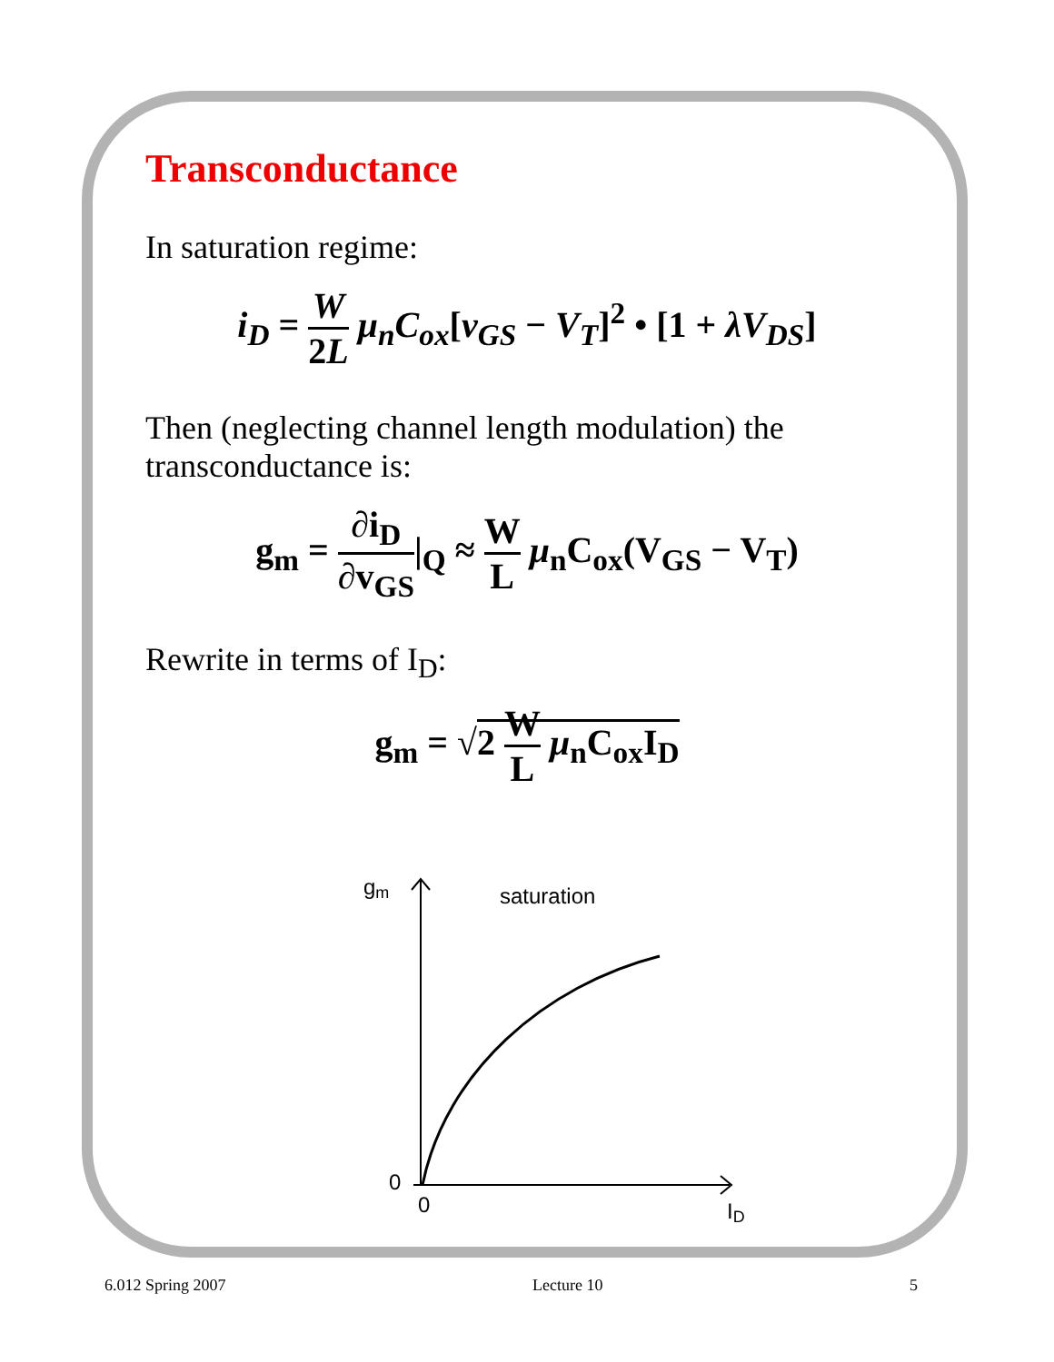Transconductance
In saturation regime:
i<sub>D</sub> = W 2L μ<sub>n</sub>C<sub>ox</sub>[v<sub>GS</sub> − V<sub>T</sub>]<sup>2</sup> • [1 + λV<sub>DS</sub>]
Then (neglecting channel length modulation) the
transconductance is:
g<sub>m</sub> = ∂i<sub>D</sub> ∂v<sub>GS</sub>|<sub>Q</sub> ≈ W L μ<sub>n</sub>C<sub>ox</sub>(V<sub>GS</sub> − V<sub>T</sub>)
Rewrite in terms of I<sub>D</sub>:
g<sub>m</sub> = √2 W L μ<sub>n</sub>C<sub>ox</sub>I<sub>D</sub>
gm
saturation
0
0
ID
6.012 Spring 2007 Lecture 10 5